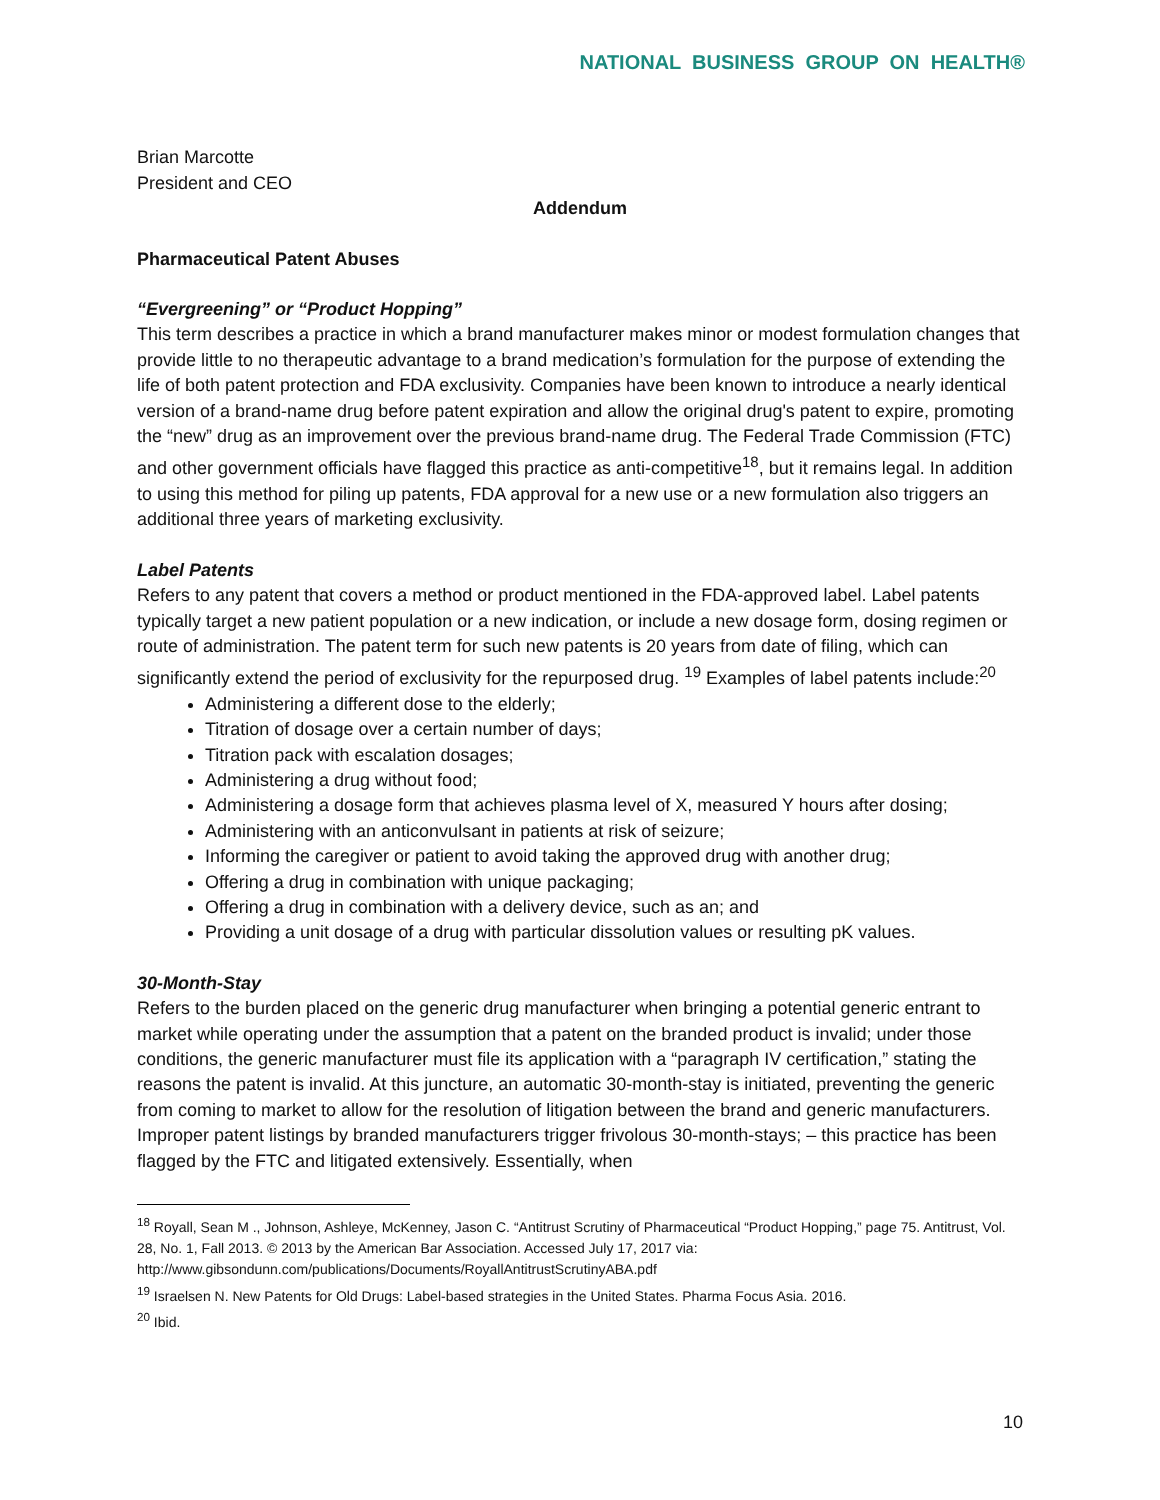NATIONAL BUSINESS GROUP ON HEALTH®
Brian Marcotte
President and CEO
Addendum
Pharmaceutical Patent Abuses
“Evergreening” or “Product Hopping”
This term describes a practice in which a brand manufacturer makes minor or modest formulation changes that provide little to no therapeutic advantage to a brand medication’s formulation for the purpose of extending the life of both patent protection and FDA exclusivity. Companies have been known to introduce a nearly identical version of a brand-name drug before patent expiration and allow the original drug's patent to expire, promoting the “new” drug as an improvement over the previous brand-name drug. The Federal Trade Commission (FTC) and other government officials have flagged this practice as anti-competitive<sup>18</sup>, but it remains legal. In addition to using this method for piling up patents, FDA approval for a new use or a new formulation also triggers an additional three years of marketing exclusivity.
Label Patents
Refers to any patent that covers a method or product mentioned in the FDA-approved label. Label patents typically target a new patient population or a new indication, or include a new dosage form, dosing regimen or route of administration. The patent term for such new patents is 20 years from date of filing, which can significantly extend the period of exclusivity for the repurposed drug. <sup>19</sup> Examples of label patents include:<sup>20</sup>
Administering a different dose to the elderly;
Titration of dosage over a certain number of days;
Titration pack with escalation dosages;
Administering a drug without food;
Administering a dosage form that achieves plasma level of X, measured Y hours after dosing;
Administering with an anticonvulsant in patients at risk of seizure;
Informing the caregiver or patient to avoid taking the approved drug with another drug;
Offering a drug in combination with unique packaging;
Offering a drug in combination with a delivery device, such as an; and
Providing a unit dosage of a drug with particular dissolution values or resulting pK values.
30-Month-Stay
Refers to the burden placed on the generic drug manufacturer when bringing a potential generic entrant to market while operating under the assumption that a patent on the branded product is invalid; under those conditions, the generic manufacturer must file its application with a “paragraph IV certification,” stating the reasons the patent is invalid. At this juncture, an automatic 30-month-stay is initiated, preventing the generic from coming to market to allow for the resolution of litigation between the brand and generic manufacturers. Improper patent listings by branded manufacturers trigger frivolous 30-month-stays; – this practice has been flagged by the FTC and litigated extensively. Essentially, when
<sup>18</sup> Royall, Sean M ., Johnson, Ashleye, McKenney, Jason C. “Antitrust Scrutiny of Pharmaceutical “Product Hopping,” page 75. Antitrust, Vol. 28, No. 1, Fall 2013. © 2013 by the American Bar Association. Accessed July 17, 2017 via: http://www.gibsondunn.com/publications/Documents/RoyallAntitrustScrutinyABA.pdf
<sup>19</sup> Israelsen N. New Patents for Old Drugs: Label-based strategies in the United States. Pharma Focus Asia. 2016.
<sup>20</sup> Ibid.
10